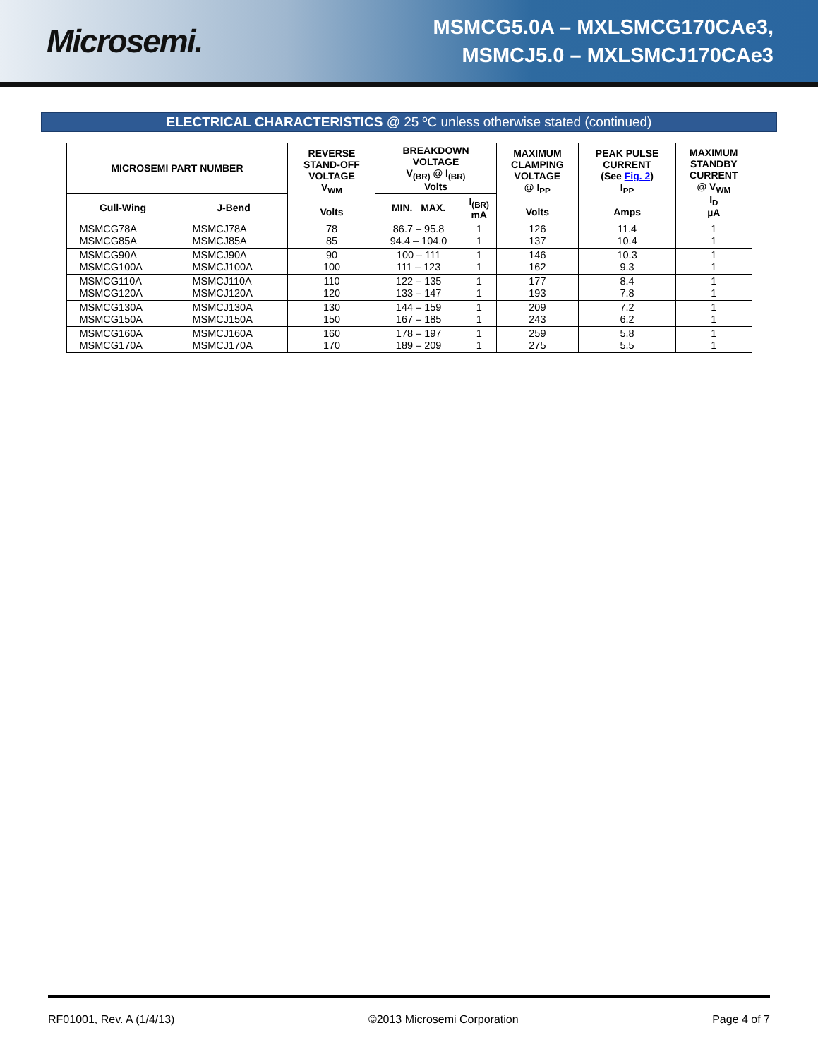Microsemi.
MSMCG5.0A – MXLSMCG170CAe3,
MSMCJ5.0 – MXLSMCJ170CAe3
ELECTRICAL CHARACTERISTICS @ 25 ºC unless otherwise stated (continued)
| MICROSEMI PART NUMBER | | REVERSE STAND-OFF VOLTAGE V<sub>WM</sub> Volts | BREAKDOWN VOLTAGE V<sub>(BR)</sub> @ I<sub>(BR)</sub> Volts | | MAXIMUM CLAMPING VOLTAGE @ I<sub>PP</sub> Volts | PEAK PULSE CURRENT (See Fig. 2 ) I<sub>PP</sub> Amps | MAXIMUM STANDBY CURRENT @ V<sub>WM</sub> I<sub>D</sub> µA |
| --- | --- | --- | --- | --- | --- | --- | --- |
| Gull-Wing | J-Bend | | MIN. MAX. | I<sub>(BR)</sub> mA | | | |
| MSMCG78A MSMCG85A | MSMCJ78A MSMCJ85A | 78 85 | 86.7 – 95.8 94.4 – 104.0 | 1 1 | 126 137 | 11.4 10.4 | 1 1 |
| MSMCG90A MSMCG100A | MSMCJ90A MSMCJ100A | 90 100 | 100 – 111 111 – 123 | 1 1 | 146 162 | 10.3 9.3 | 1 1 |
| MSMCG110A MSMCG120A | MSMCJ110A MSMCJ120A | 110 120 | 122 – 135 133 – 147 | 1 1 | 177 193 | 8.4 7.8 | 1 1 |
| MSMCG130A MSMCG150A | MSMCJ130A MSMCJ150A | 130 150 | 144 – 159 167 – 185 | 1 1 | 209 243 | 7.2 6.2 | 1 1 |
| MSMCG160A MSMCG170A | MSMCJ160A MSMCJ170A | 160 170 | 178 – 197 189 – 209 | 1 1 | 259 275 | 5.8 5.5 | 1 1 |
RF01001, Rev. A (1/4/13) ©2013 Microsemi Corporation Page 4 of 7